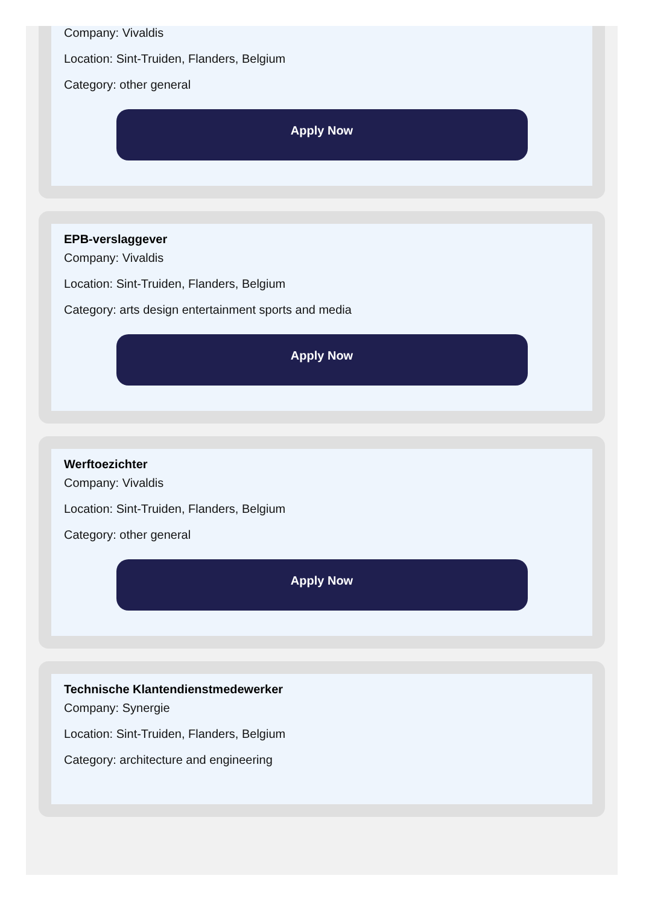Company: Vivaldis
Location: Sint-Truiden, Flanders, Belgium
Category: other general
Apply Now
EPB-verslaggever
Company: Vivaldis
Location: Sint-Truiden, Flanders, Belgium
Category: arts design entertainment sports and media
Apply Now
Werftoezichter
Company: Vivaldis
Location: Sint-Truiden, Flanders, Belgium
Category: other general
Apply Now
Technische Klantendienstmedewerker
Company: Synergie
Location: Sint-Truiden, Flanders, Belgium
Category: architecture and engineering